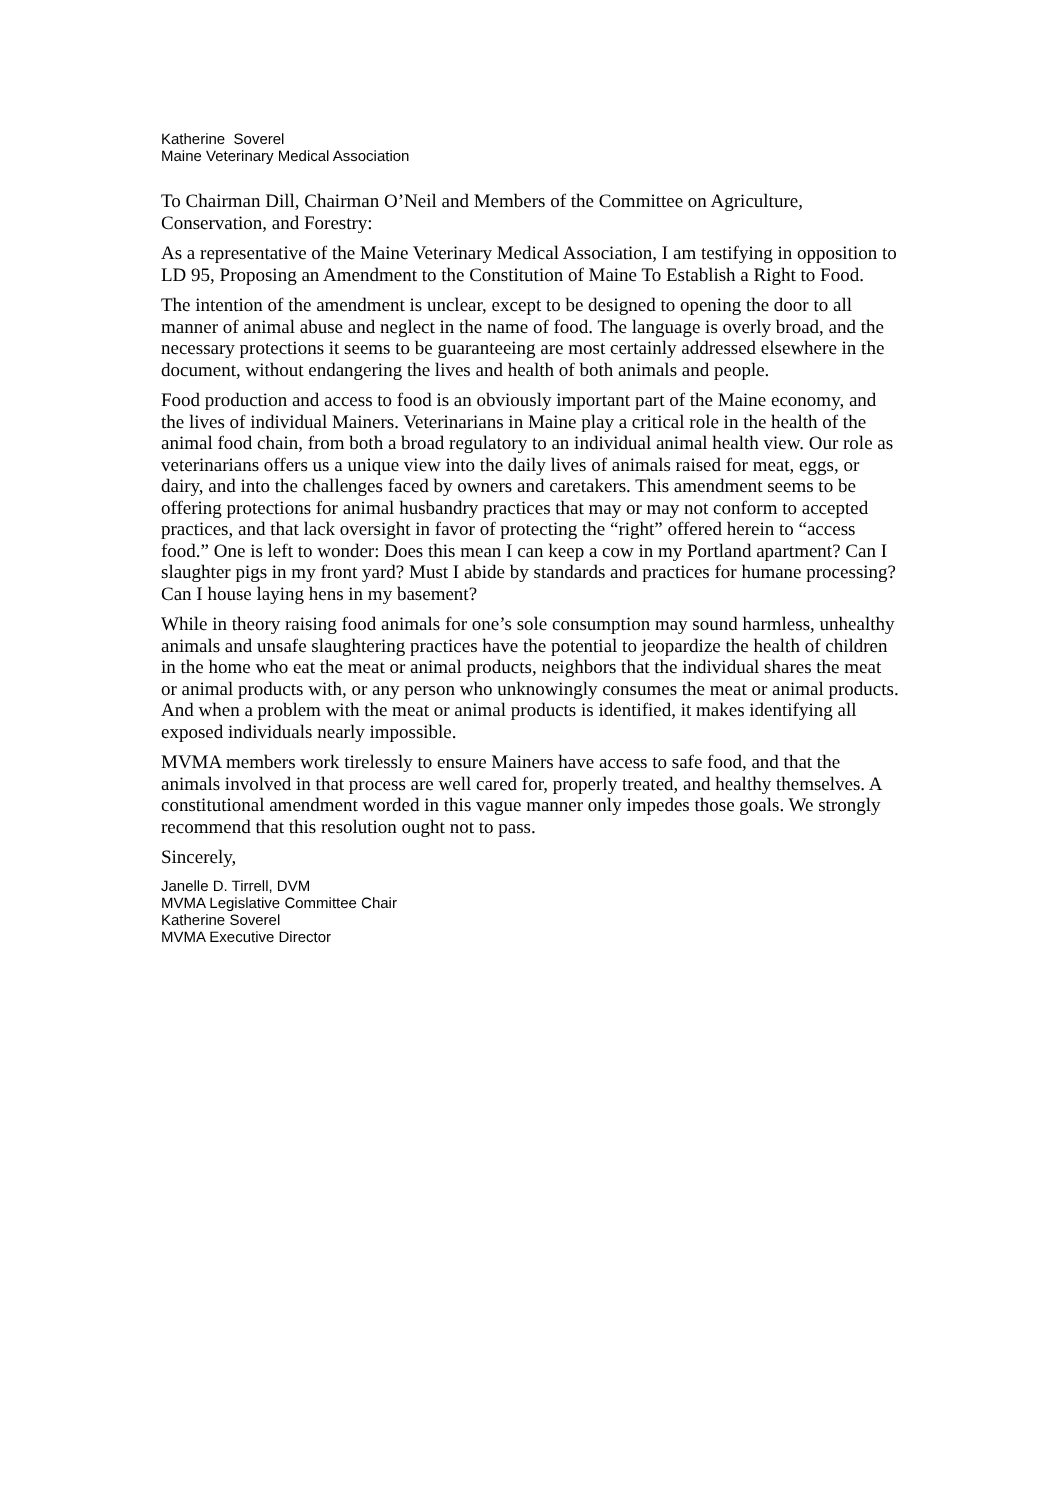Katherine Soverel
Maine Veterinary Medical Association
To Chairman Dill, Chairman O’Neil and Members of the Committee on Agriculture, Conservation, and Forestry:
As a representative of the Maine Veterinary Medical Association, I am testifying in opposition to LD 95, Proposing an Amendment to the Constitution of Maine To Establish a Right to Food.
The intention of the amendment is unclear, except to be designed to opening the door to all manner of animal abuse and neglect in the name of food. The language is overly broad, and the necessary protections it seems to be guaranteeing are most certainly addressed elsewhere in the document, without endangering the lives and health of both animals and people.
Food production and access to food is an obviously important part of the Maine economy, and the lives of individual Mainers. Veterinarians in Maine play a critical role in the health of the animal food chain, from both a broad regulatory to an individual animal health view. Our role as veterinarians offers us a unique view into the daily lives of animals raised for meat, eggs, or dairy, and into the challenges faced by owners and caretakers. This amendment seems to be offering protections for animal husbandry practices that may or may not conform to accepted practices, and that lack oversight in favor of protecting the “right” offered herein to “access food.” One is left to wonder: Does this mean I can keep a cow in my Portland apartment? Can I slaughter pigs in my front yard? Must I abide by standards and practices for humane processing? Can I house laying hens in my basement?
While in theory raising food animals for one’s sole consumption may sound harmless, unhealthy animals and unsafe slaughtering practices have the potential to jeopardize the health of children in the home who eat the meat or animal products, neighbors that the individual shares the meat or animal products with, or any person who unknowingly consumes the meat or animal products. And when a problem with the meat or animal products is identified, it makes identifying all exposed individuals nearly impossible.
MVMA members work tirelessly to ensure Mainers have access to safe food, and that the animals involved in that process are well cared for, properly treated, and healthy themselves. A constitutional amendment worded in this vague manner only impedes those goals. We strongly recommend that this resolution ought not to pass.
Sincerely,
Janelle D. Tirrell, DVM
MVMA Legislative Committee Chair
Katherine Soverel
MVMA Executive Director